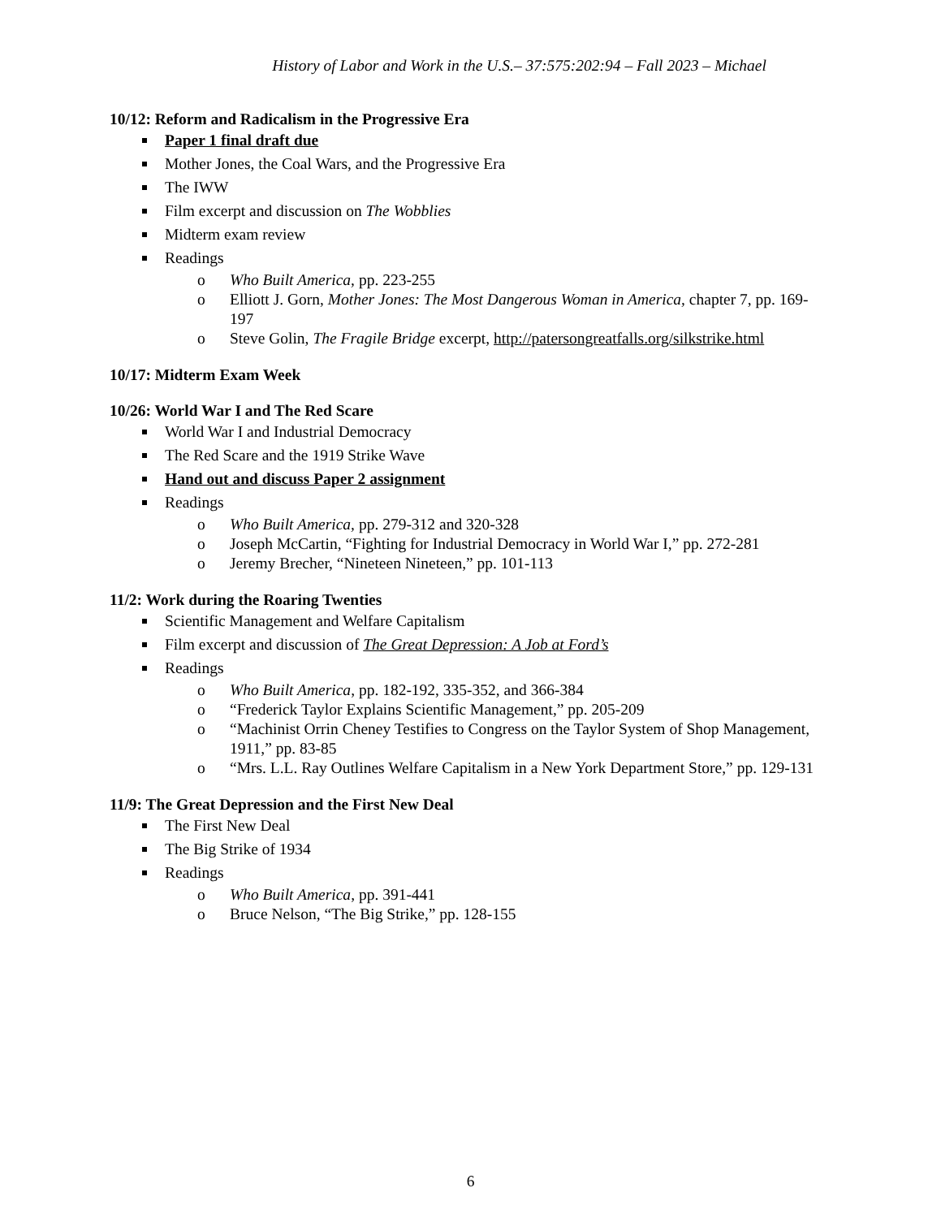History of Labor and Work in the U.S.– 37:575:202:94 – Fall 2023 – Michael
10/12: Reform and Radicalism in the Progressive Era
Paper 1 final draft due
Mother Jones, the Coal Wars, and the Progressive Era
The IWW
Film excerpt and discussion on The Wobblies
Midterm exam review
Readings
o Who Built America, pp. 223-255
o Elliott J. Gorn, Mother Jones: The Most Dangerous Woman in America, chapter 7, pp. 169-197
o Steve Golin, The Fragile Bridge excerpt, http://patersongreatfalls.org/silkstrike.html
10/17: Midterm Exam Week
10/26: World War I and The Red Scare
World War I and Industrial Democracy
The Red Scare and the 1919 Strike Wave
Hand out and discuss Paper 2 assignment
Readings
o Who Built America, pp. 279-312 and 320-328
o Joseph McCartin, “Fighting for Industrial Democracy in World War I,” pp. 272-281
o Jeremy Brecher, “Nineteen Nineteen,” pp. 101-113
11/2: Work during the Roaring Twenties
Scientific Management and Welfare Capitalism
Film excerpt and discussion of The Great Depression: A Job at Ford’s
Readings
o Who Built America, pp. 182-192, 335-352, and 366-384
o “Frederick Taylor Explains Scientific Management,” pp. 205-209
o “Machinist Orrin Cheney Testifies to Congress on the Taylor System of Shop Management, 1911,” pp. 83-85
o “Mrs. L.L. Ray Outlines Welfare Capitalism in a New York Department Store,” pp. 129-131
11/9: The Great Depression and the First New Deal
The First New Deal
The Big Strike of 1934
Readings
o Who Built America, pp. 391-441
o Bruce Nelson, “The Big Strike,” pp. 128-155
6